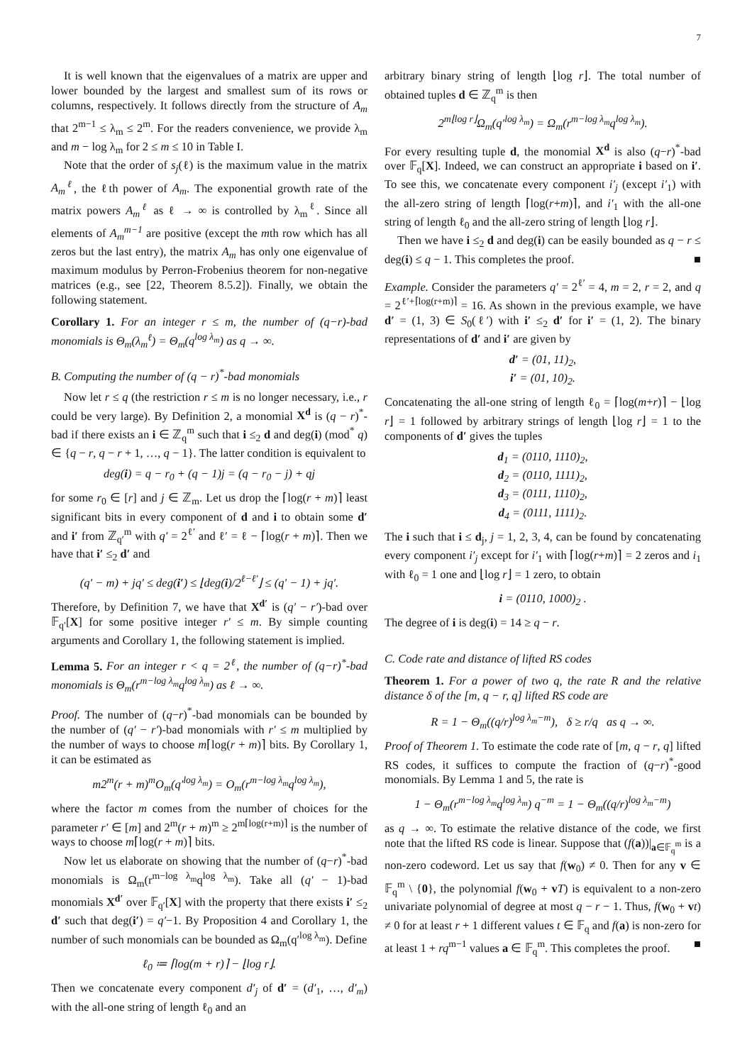7
It is well known that the eigenvalues of a matrix are upper and lower bounded by the largest and smallest sum of its rows or columns, respectively. It follows directly from the structure of A<sub>m</sub> that 2<sup>m−1</sup> ≤ λ<sub>m</sub> ≤ 2<sup>m</sup>. For the readers convenience, we provide λ<sub>m</sub> and m − log λ<sub>m</sub> for 2 ≤ m ≤ 10 in Table I.
Note that the order of s<sub>j</sub>(ℓ) is the maximum value in the matrix A<sub>m</sub><sup>ℓ</sup>, the ℓth power of A<sub>m</sub>. The exponential growth rate of the matrix powers A<sub>m</sub><sup>ℓ</sup> as ℓ → ∞ is controlled by λ<sub>m</sub><sup>ℓ</sup>. Since all elements of A<sub>m</sub><sup>m−1</sup> are positive (except the mth row which has all zeros but the last entry), the matrix A<sub>m</sub> has only one eigenvalue of maximum modulus by Perron-Frobenius theorem for non-negative matrices (e.g., see [22, Theorem 8.5.2]). Finally, we obtain the following statement.
Corollary 1. For an integer r ≤ m, the number of (q−r)-bad monomials is Θ<sub>m</sub>(λ<sub>m</sub><sup>ℓ</sup>) = Θ<sub>m</sub>(q<sup>log λ<sub>m</sub></sup>) as q → ∞.
B. Computing the number of (q − r)<sup>*</sup>-bad monomials
Now let r ≤ q (the restriction r ≤ m is no longer necessary, i.e., r could be very large). By Definition 2, a monomial X<sup>d</sup> is (q − r)<sup>*</sup>-bad if there exists an i ∈ ℤ<sub>q</sub><sup>m</sup> such that i ≤<sub>2</sub> d and deg(i) (mod<sup>*</sup> q) ∈ {q − r, q − r + 1, …, q − 1}. The latter condition is equivalent to
deg(i) = q − r<sub>0</sub> + (q − 1)j = (q − r<sub>0</sub> − j) + qj
for some r<sub>0</sub> ∈ [r] and j ∈ ℤ<sub>m</sub>. Let us drop the ⌈log(r + m)⌉ least significant bits in every component of d and i to obtain some d′ and i′ from ℤ<sub>q′</sub><sup>m</sup> with q′ = 2<sup>ℓ′</sup> and ℓ′ = ℓ − ⌈log(r + m)⌉. Then we have that i′ ≤<sub>2</sub> d′ and
(q′ − m) + jq′ ≤ deg(i′) ≤ ⌊deg(i)/2<sup>ℓ−ℓ′</sup>⌋ ≤ (q′ − 1) + jq′.
Therefore, by Definition 7, we have that X<sup>d′</sup> is (q′ − r′)-bad over 𝔽<sub>q′</sub>[X] for some positive integer r′ ≤ m. By simple counting arguments and Corollary 1, the following statement is implied.
Lemma 5. For an integer r < q = 2<sup>ℓ</sup>, the number of (q−r)<sup>*</sup>-bad monomials is Θ<sub>m</sub>(r<sup>m−log λ<sub>m</sub></sup>q<sup>log λ<sub>m</sub></sup>) as ℓ → ∞.
Proof. The number of (q−r)<sup>*</sup>-bad monomials can be bounded by the number of (q′ − r′)-bad monomials with r′ ≤ m multiplied by the number of ways to choose m⌈log(r + m)⌉ bits. By Corollary 1, it can be estimated as
m2<sup>m</sup>(r + m)<sup>m</sup>O<sub>m</sub>(q′<sup>log λ<sub>m</sub></sup>) = O<sub>m</sub>(r<sup>m−log λ<sub>m</sub></sup>q<sup>log λ<sub>m</sub></sup>),
where the factor m comes from the number of choices for the parameter r′ ∈ [m] and 2<sup>m</sup>(r + m)<sup>m</sup> ≥ 2<sup>m⌈log(r+m)⌉</sup> is the number of ways to choose m⌈log(r + m)⌉ bits.
Now let us elaborate on showing that the number of (q−r)<sup>*</sup>-bad monomials is Ω<sub>m</sub>(r<sup>m−log λ<sub>m</sub></sup>q<sup>log λ<sub>m</sub></sup>). Take all (q′ − 1)-bad monomials X<sup>d′</sup> over 𝔽<sub>q′</sub>[X] with the property that there exists i′ ≤<sub>2</sub> d′ such that deg(i′) = q′−1. By Proposition 4 and Corollary 1, the number of such monomials can be bounded as Ω<sub>m</sub>(q′<sup>log λ<sub>m</sub></sup>). Define
ℓ<sub>0</sub> ≔ ⌈log(m + r)⌉ − ⌊log r⌋.
Then we concatenate every component d′<sub>j</sub> of d′ = (d′<sub>1</sub>, …, d′<sub>m</sub>) with the all-one string of length ℓ<sub>0</sub> and an
arbitrary binary string of length ⌊log r⌋. The total number of obtained tuples d ∈ ℤ<sub>q</sub><sup>m</sup> is then
2<sup>m⌊log r⌋</sup>Ω<sub>m</sub>(q′<sup>log λ<sub>m</sub></sup>) = Ω<sub>m</sub>(r<sup>m−log λ<sub>m</sub></sup>q<sup>log λ<sub>m</sub></sup>).
For every resulting tuple d, the monomial X<sup>d</sup> is also (q−r)<sup>*</sup>-bad over 𝔽<sub>q</sub>[X]. Indeed, we can construct an appropriate i based on i′. To see this, we concatenate every component i′<sub>j</sub> (except i′<sub>1</sub>) with the all-zero string of length ⌈log(r+m)⌉, and i′<sub>1</sub> with the all-one string of length ℓ<sub>0</sub> and the all-zero string of length ⌊log r⌋.
Then we have i ≤<sub>2</sub> d and deg(i) can be easily bounded as q − r ≤ deg(i) ≤ q − 1. This completes the proof. ■
Example. Consider the parameters q′ = 2<sup>ℓ′</sup> = 4, m = 2, r = 2, and q = 2<sup>ℓ′+⌈log(r+m)⌉</sup> = 16. As shown in the previous example, we have d′ = (1, 3) ∈ S<sub>0</sub>(ℓ′) with i′ ≤<sub>2</sub> d′ for i′ = (1, 2). The binary representations of d′ and i′ are given by
d′ = (01, 11)<sub>2</sub>,
i′ = (01, 10)<sub>2</sub>.
Concatenating the all-one string of length ℓ<sub>0</sub> = ⌈log(m+r)⌉ − ⌊log r⌋ = 1 followed by arbitrary strings of length ⌊log r⌋ = 1 to the components of d′ gives the tuples
d<sub>1</sub> = (0110, 1110)<sub>2</sub>,
d<sub>2</sub> = (0110, 1111)<sub>2</sub>,
d<sub>3</sub> = (0111, 1110)<sub>2</sub>,
d<sub>4</sub> = (0111, 1111)<sub>2</sub>.
The i such that i ≤ d<sub>j</sub>, j = 1, 2, 3, 4, can be found by concatenating every component i′<sub>j</sub> except for i′<sub>1</sub> with ⌈log(r+m)⌉ = 2 zeros and i<sub>1</sub> with ℓ<sub>0</sub> = 1 one and ⌊log r⌋ = 1 zero, to obtain
i = (0110, 1000)<sub>2</sub> .
The degree of i is deg(i) = 14 ≥ q − r.
C. Code rate and distance of lifted RS codes
Theorem 1. For a power of two q, the rate R and the relative distance δ of the [m, q − r, q] lifted RS code are
R = 1 − Θ<sub>m</sub>((q/r)<sup>log λ<sub>m</sub>−m</sup>), δ ≥ r/q as q → ∞.
Proof of Theorem 1. To estimate the code rate of [m, q − r, q] lifted RS codes, it suffices to compute the fraction of (q−r)<sup>*</sup>-good monomials. By Lemma 1 and 5, the rate is
1 − Θ<sub>m</sub>(r<sup>m−log λ<sub>m</sub></sup>q<sup>log λ<sub>m</sub></sup>) q<sup>−m</sup> = 1 − Θ<sub>m</sub>((q/r)<sup>log λ<sub>m</sub>−m</sup>)
as q → ∞. To estimate the relative distance of the code, we first note that the lifted RS code is linear. Suppose that (f(a))|<sub>a∈𝔽<sub>q</sub><sup>m</sup></sub> is a non-zero codeword. Let us say that f(w<sub>0</sub>) ≠ 0. Then for any v ∈ 𝔽<sub>q</sub><sup>m</sup> \ {0}, the polynomial f(w<sub>0</sub> + vT) is equivalent to a non-zero univariate polynomial of degree at most q − r − 1. Thus, f(w<sub>0</sub> + vt) ≠ 0 for at least r + 1 different values t ∈ 𝔽<sub>q</sub> and f(a) is non-zero for at least 1 + rq<sup>m−1</sup> values a ∈ 𝔽<sub>q</sub><sup>m</sup>. This completes the proof. ■